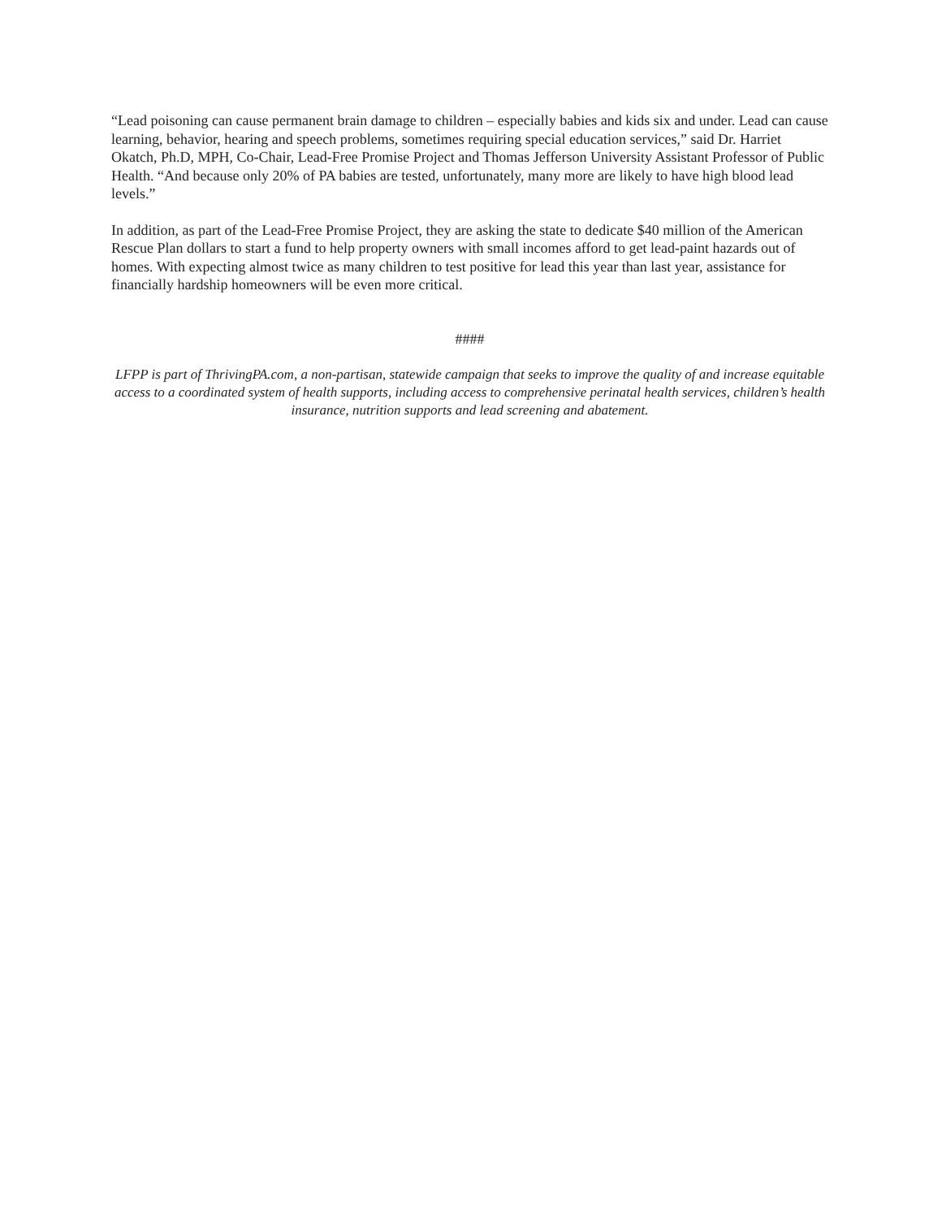“Lead poisoning can cause permanent brain damage to children – especially babies and kids six and under. Lead can cause learning, behavior, hearing and speech problems, sometimes requiring special education services,” said Dr. Harriet Okatch, Ph.D, MPH, Co-Chair, Lead-Free Promise Project and Thomas Jefferson University Assistant Professor of Public Health. “And because only 20% of PA babies are tested, unfortunately, many more are likely to have high blood lead levels.”
In addition, as part of the Lead-Free Promise Project, they are asking the state to dedicate $40 million of the American Rescue Plan dollars to start a fund to help property owners with small incomes afford to get lead-paint hazards out of homes. With expecting almost twice as many children to test positive for lead this year than last year, assistance for financially hardship homeowners will be even more critical.
####
LFPP is part of ThrivingPA.com, a non-partisan, statewide campaign that seeks to improve the quality of and increase equitable access to a coordinated system of health supports, including access to comprehensive perinatal health services, children’s health insurance, nutrition supports and lead screening and abatement.